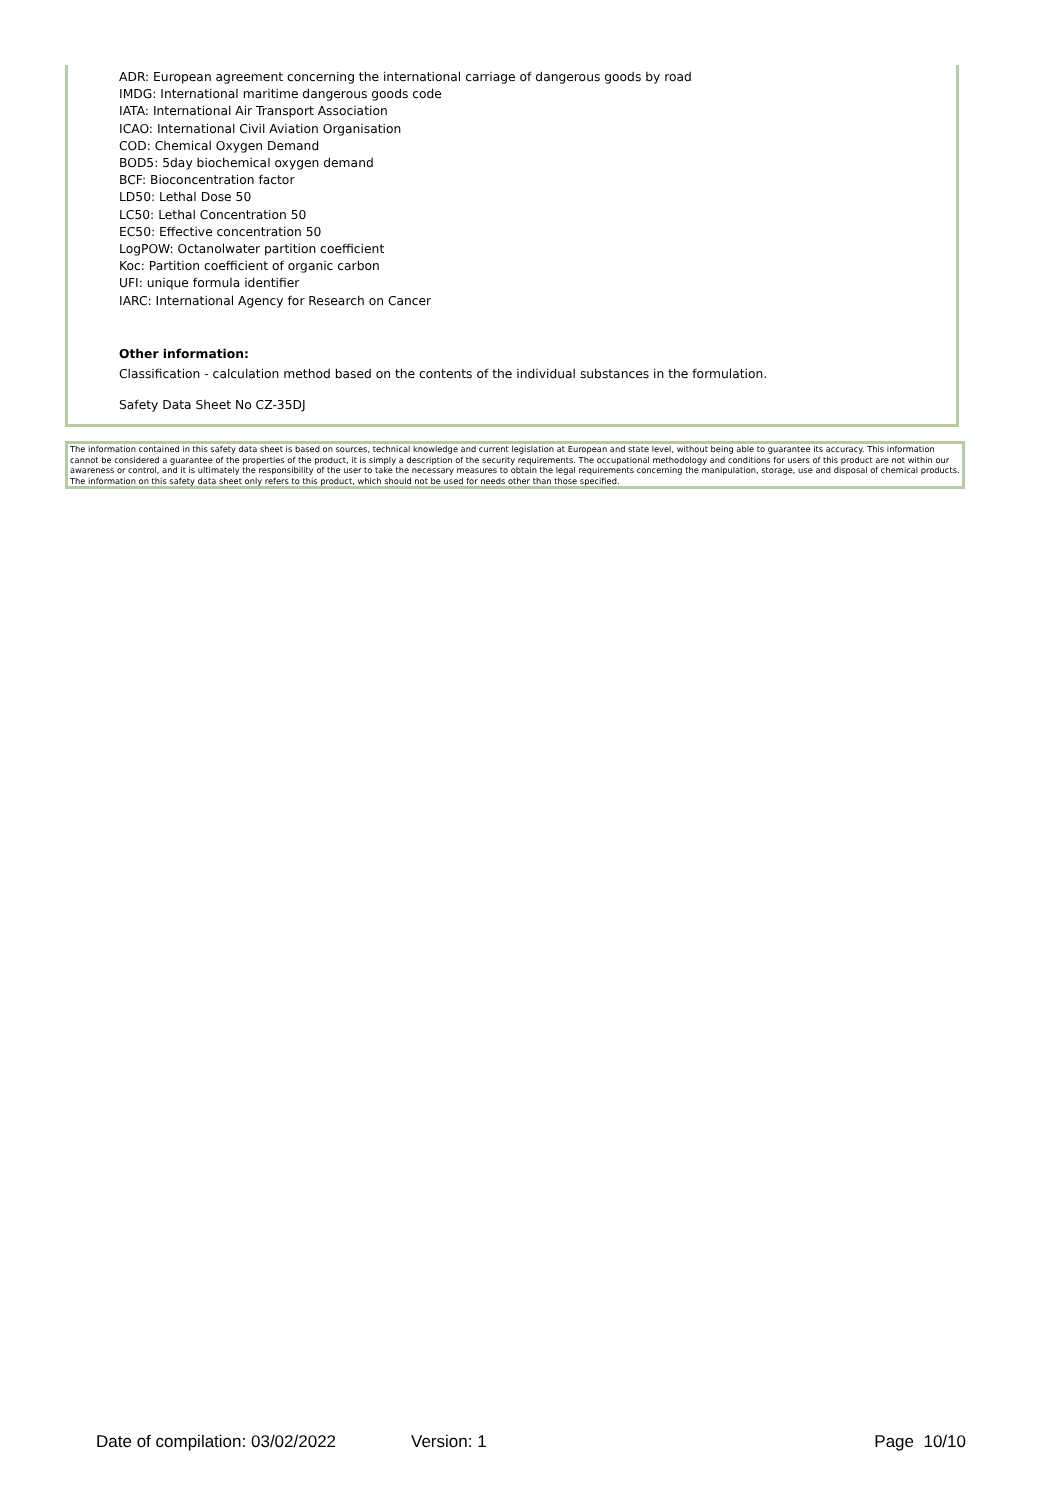ADR: European agreement concerning the international carriage of dangerous goods by road
IMDG: International maritime dangerous goods code
IATA: International Air Transport Association
ICAO: International Civil Aviation Organisation
COD: Chemical Oxygen Demand
BOD5: 5day biochemical oxygen demand
BCF: Bioconcentration factor
LD50: Lethal Dose 50
LC50: Lethal Concentration 50
EC50: Effective concentration 50
LogPOW: Octanolwater partition coefficient
Koc: Partition coefficient of organic carbon
UFI: unique formula identifier
IARC: International Agency for Research on Cancer
Other information:
Classification - calculation method based on the contents of the individual substances in the formulation.
Safety Data Sheet No CZ-35DJ
The information contained in this safety data sheet is based on sources, technical knowledge and current legislation at European and state level, without being able to guarantee its accuracy. This information cannot be considered a guarantee of the properties of the product, it is simply a description of the security requirements. The occupational methodology and conditions for users of this product are not within our awareness or control, and it is ultimately the responsibility of the user to take the necessary measures to obtain the legal requirements concerning the manipulation, storage, use and disposal of chemical products. The information on this safety data sheet only refers to this product, which should not be used for needs other than those specified.
Date of compilation: 03/02/2022 Version: 1 Page 10/10